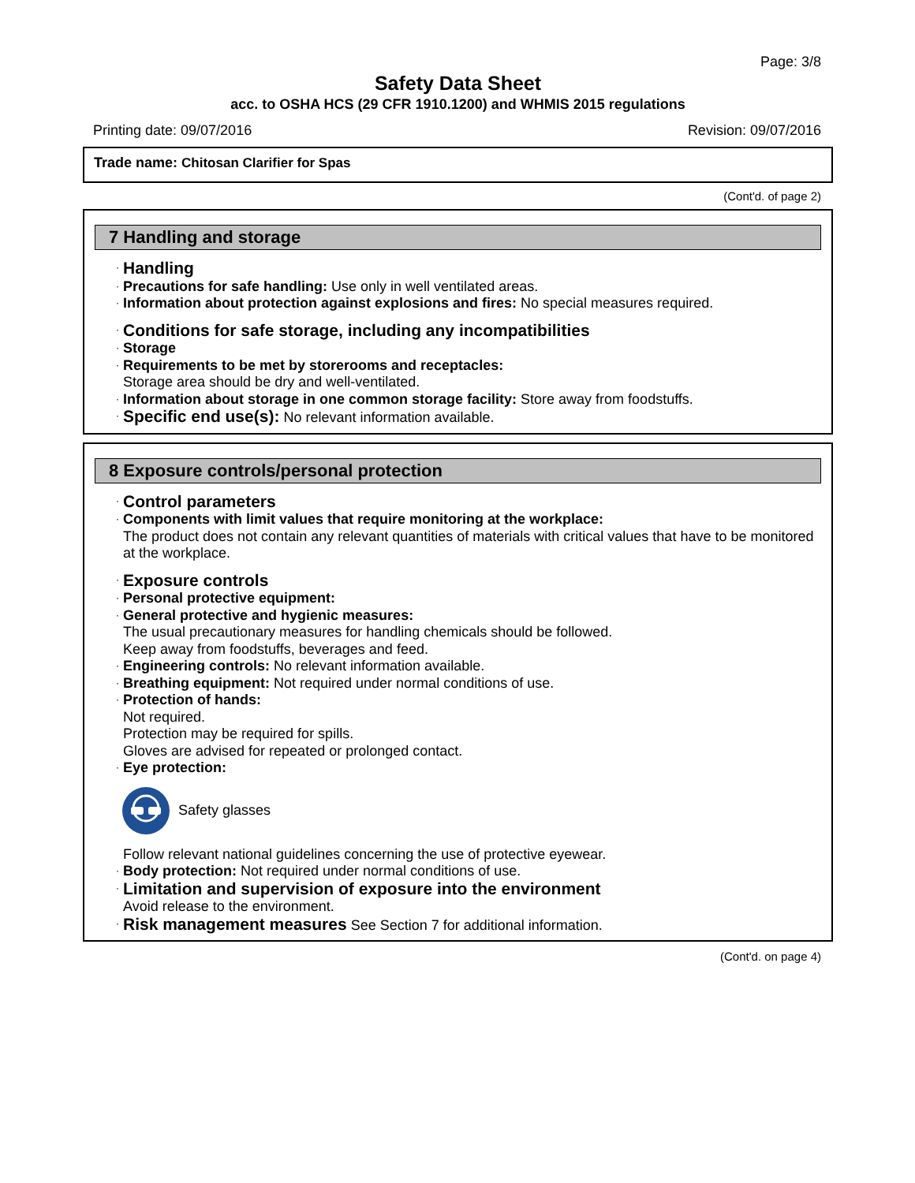Page: 3/8
Safety Data Sheet
acc. to OSHA HCS (29 CFR 1910.1200) and WHMIS 2015 regulations
Printing date: 09/07/2016 Revision: 09/07/2016
Trade name: Chitosan Clarifier for Spas
(Cont'd. of page 2)
7 Handling and storage
· Handling
· Precautions for safe handling: Use only in well ventilated areas.
· Information about protection against explosions and fires: No special measures required.
· Conditions for safe storage, including any incompatibilities
· Storage
· Requirements to be met by storerooms and receptacles:
Storage area should be dry and well-ventilated.
· Information about storage in one common storage facility: Store away from foodstuffs.
· Specific end use(s): No relevant information available.
8 Exposure controls/personal protection
· Control parameters
· Components with limit values that require monitoring at the workplace:
The product does not contain any relevant quantities of materials with critical values that have to be monitored at the workplace.
· Exposure controls
· Personal protective equipment:
· General protective and hygienic measures:
The usual precautionary measures for handling chemicals should be followed.
Keep away from foodstuffs, beverages and feed.
· Engineering controls: No relevant information available.
· Breathing equipment: Not required under normal conditions of use.
· Protection of hands:
Not required.
Protection may be required for spills.
Gloves are advised for repeated or prolonged contact.
· Eye protection:
Safety glasses
Follow relevant national guidelines concerning the use of protective eyewear.
· Body protection: Not required under normal conditions of use.
· Limitation and supervision of exposure into the environment
Avoid release to the environment.
· Risk management measures See Section 7 for additional information.
(Cont'd. on page 4)